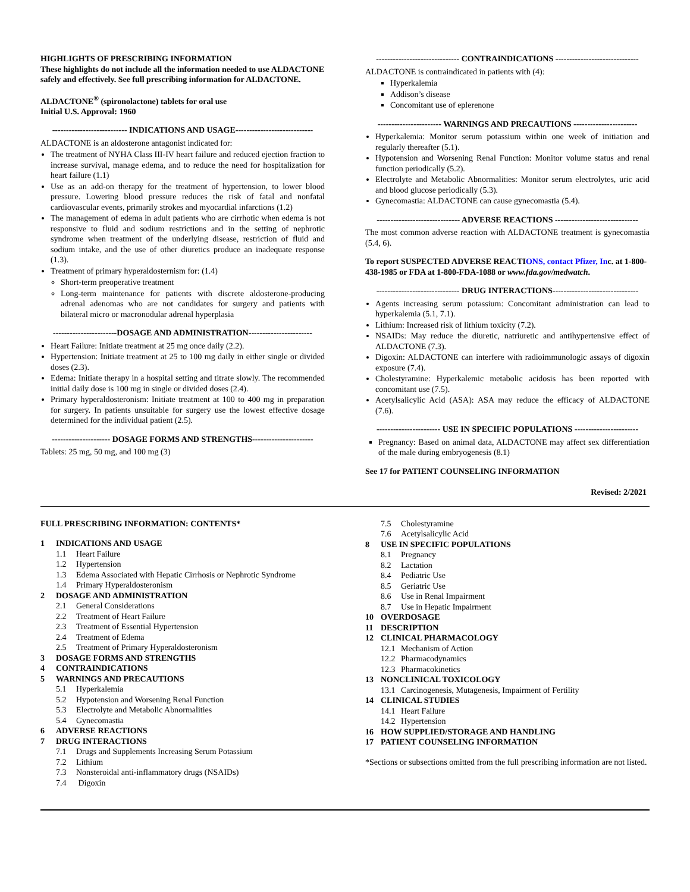HIGHLIGHTS OF PRESCRIBING INFORMATION
These highlights do not include all the information needed to use ALDACTONE safely and effectively. See full prescribing information for ALDACTONE.
ALDACTONE<sup>®</sup> (spironolactone) tablets for oral use
Initial U.S. Approval: 1960
--------------------------- INDICATIONS AND USAGE----------------------------
ALDACTONE is an aldosterone antagonist indicated for:
The treatment of NYHA Class III-IV heart failure and reduced ejection fraction to increase survival, manage edema, and to reduce the need for hospitalization for heart failure (1.1)
Use as an add-on therapy for the treatment of hypertension, to lower blood pressure. Lowering blood pressure reduces the risk of fatal and nonfatal cardiovascular events, primarily strokes and myocardial infarctions (1.2)
The management of edema in adult patients who are cirrhotic when edema is not responsive to fluid and sodium restrictions and in the setting of nephrotic syndrome when treatment of the underlying disease, restriction of fluid and sodium intake, and the use of other diuretics produce an inadequate response (1.3).
Treatment of primary hyperaldosternism for: (1.4)
Short-term preoperative treatment
Long-term maintenance for patients with discrete aldosterone-producing adrenal adenomas who are not candidates for surgery and patients with bilateral micro or macronodular adrenal hyperplasia
-----------------------DOSAGE AND ADMINISTRATION-----------------------
Heart Failure: Initiate treatment at 25 mg once daily (2.2).
Hypertension: Initiate treatment at 25 to 100 mg daily in either single or divided doses (2.3).
Edema: Initiate therapy in a hospital setting and titrate slowly. The recommended initial daily dose is 100 mg in single or divided doses (2.4).
Primary hyperaldosteronism: Initiate treatment at 100 to 400 mg in preparation for surgery. In patients unsuitable for surgery use the lowest effective dosage determined for the individual patient (2.5).
--------------------- DOSAGE FORMS AND STRENGTHS----------------------
Tablets: 25 mg, 50 mg, and 100 mg (3)
------------------------------ CONTRAINDICATIONS ------------------------------
ALDACTONE is contraindicated in patients with (4):
Hyperkalemia
Addison’s disease
Concomitant use of eplerenone
----------------------- WARNINGS AND PRECAUTIONS -----------------------
Hyperkalemia: Monitor serum potassium within one week of initiation and regularly thereafter (5.1).
Hypotension and Worsening Renal Function: Monitor volume status and renal function periodically (5.2).
Electrolyte and Metabolic Abnormalities: Monitor serum electrolytes, uric acid and blood glucose periodically (5.3).
Gynecomastia: ALDACTONE can cause gynecomastia (5.4).
------------------------------ ADVERSE REACTIONS ------------------------------
The most common adverse reaction with ALDACTONE treatment is gynecomastia (5.4, 6).
To report SUSPECTED ADVERSE REACTIONS, contact Pfizer, Inc. at 1-800-438-1985 or FDA at 1-800-FDA-1088 or www.fda.gov/medwatch.
------------------------------ DRUG INTERACTIONS-------------------------------
Agents increasing serum potassium: Concomitant administration can lead to hyperkalemia (5.1, 7.1).
Lithium: Increased risk of lithium toxicity (7.2).
NSAIDs: May reduce the diuretic, natriuretic and antihypertensive effect of ALDACTONE (7.3).
Digoxin: ALDACTONE can interfere with radioimmunologic assays of digoxin exposure (7.4).
Cholestyramine: Hyperkalemic metabolic acidosis has been reported with concomitant use (7.5).
Acetylsalicylic Acid (ASA): ASA may reduce the efficacy of ALDACTONE (7.6).
----------------------- USE IN SPECIFIC POPULATIONS -----------------------
Pregnancy: Based on animal data, ALDACTONE may affect sex differentiation of the male during embryogenesis (8.1)
See 17 for PATIENT COUNSELING INFORMATION
Revised: 2/2021
FULL PRESCRIBING INFORMATION: CONTENTS*
1 INDICATIONS AND USAGE
1.1 Heart Failure
1.2 Hypertension
1.3 Edema Associated with Hepatic Cirrhosis or Nephrotic Syndrome
1.4 Primary Hyperaldosteronism
2 DOSAGE AND ADMINISTRATION
2.1 General Considerations
2.2 Treatment of Heart Failure
2.3 Treatment of Essential Hypertension
2.4 Treatment of Edema
2.5 Treatment of Primary Hyperaldosteronism
3 DOSAGE FORMS AND STRENGTHS
4 CONTRAINDICATIONS
5 WARNINGS AND PRECAUTIONS
5.1 Hyperkalemia
5.2 Hypotension and Worsening Renal Function
5.3 Electrolyte and Metabolic Abnormalities
5.4 Gynecomastia
6 ADVERSE REACTIONS
7 DRUG INTERACTIONS
7.1 Drugs and Supplements Increasing Serum Potassium
7.2 Lithium
7.3 Nonsteroidal anti-inflammatory drugs (NSAIDs)
7.4 Digoxin
7.5 Cholestyramine
7.6 Acetylsalicylic Acid
8 USE IN SPECIFIC POPULATIONS
8.1 Pregnancy
8.2 Lactation
8.4 Pediatric Use
8.5 Geriatric Use
8.6 Use in Renal Impairment
8.7 Use in Hepatic Impairment
10 OVERDOSAGE
11 DESCRIPTION
12 CLINICAL PHARMACOLOGY
12.1 Mechanism of Action
12.2 Pharmacodynamics
12.3 Pharmacokinetics
13 NONCLINICAL TOXICOLOGY
13.1 Carcinogenesis, Mutagenesis, Impairment of Fertility
14 CLINICAL STUDIES
14.1 Heart Failure
14.2 Hypertension
16 HOW SUPPLIED/STORAGE AND HANDLING
17 PATIENT COUNSELING INFORMATION
*Sections or subsections omitted from the full prescribing information are not listed.